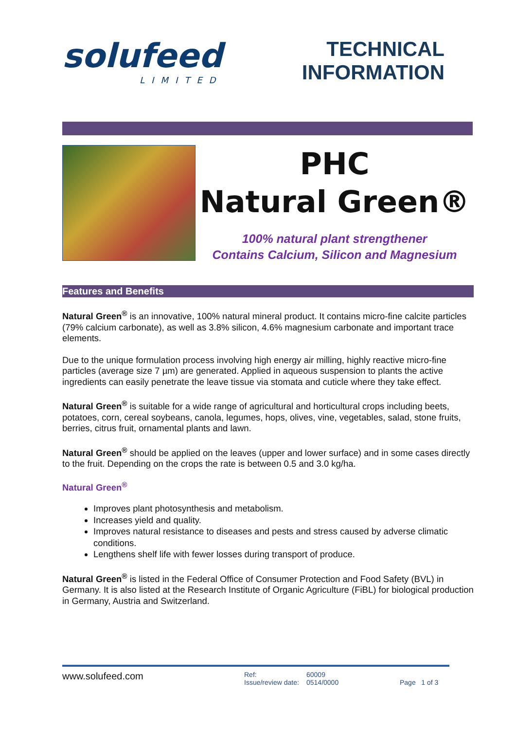solufeed
LIMITED
TECHNICAL
INFORMATION
PHC
Natural Green®
100% natural plant strengthener
Contains Calcium, Silicon and Magnesium
Features and Benefits
Natural Green<sup>®</sup> is an innovative, 100% natural mineral product. It contains micro-fine calcite particles (79% calcium carbonate), as well as 3.8% silicon, 4.6% magnesium carbonate and important trace elements.
Due to the unique formulation process involving high energy air milling, highly reactive micro-fine particles (average size 7 µm) are generated. Applied in aqueous suspension to plants the active ingredients can easily penetrate the leave tissue via stomata and cuticle where they take effect.
Natural Green<sup>®</sup> is suitable for a wide range of agricultural and horticultural crops including beets, potatoes, corn, cereal soybeans, canola, legumes, hops, olives, vine, vegetables, salad, stone fruits, berries, citrus fruit, ornamental plants and lawn.
Natural Green<sup>®</sup> should be applied on the leaves (upper and lower surface) and in some cases directly to the fruit. Depending on the crops the rate is between 0.5 and 3.0 kg/ha.
Natural Green<sup>®</sup>
Improves plant photosynthesis and metabolism.
Increases yield and quality.
Improves natural resistance to diseases and pests and stress caused by adverse climatic conditions.
Lengthens shelf life with fewer losses during transport of produce.
Natural Green<sup>®</sup> is listed in the Federal Office of Consumer Protection and Food Safety (BVL) in Germany. It is also listed at the Research Institute of Organic Agriculture (FiBL) for biological production in Germany, Austria and Switzerland.
www.solufeed.com
Ref:
Issue/review date:
60009
0514/0000
Page 1 of 3